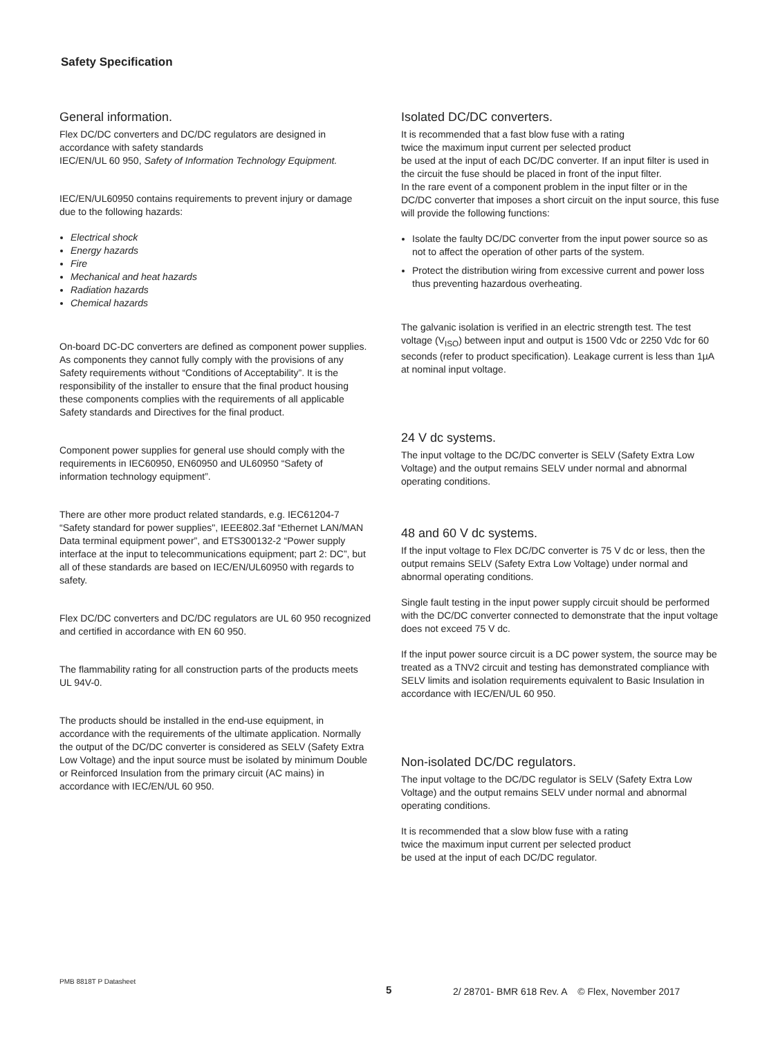Safety Specification
General information.
Flex DC/DC converters and DC/DC regulators are designed in accordance with safety standards
IEC/EN/UL 60 950, Safety of Information Technology Equipment.
IEC/EN/UL60950 contains requirements to prevent injury or damage due to the following hazards:
Electrical shock
Energy hazards
Fire
Mechanical and heat hazards
Radiation hazards
Chemical hazards
On-board DC-DC converters are defined as component power supplies. As components they cannot fully comply with the provisions of any Safety requirements without “Conditions of Acceptability”. It is the responsibility of the installer to ensure that the final product housing these components complies with the requirements of all applicable Safety standards and Directives for the final product.
Component power supplies for general use should comply with the requirements in IEC60950, EN60950 and UL60950 “Safety of information technology equipment”.
There are other more product related standards, e.g. IEC61204-7 “Safety standard for power supplies", IEEE802.3af “Ethernet LAN/MAN Data terminal equipment power”, and ETS300132-2 “Power supply interface at the input to telecommunications equipment; part 2: DC”, but all of these standards are based on IEC/EN/UL60950 with regards to safety.
Flex DC/DC converters and DC/DC regulators are UL 60 950 recognized and certified in accordance with EN 60 950.
The flammability rating for all construction parts of the products meets UL 94V-0.
The products should be installed in the end-use equipment, in accordance with the requirements of the ultimate application. Normally the output of the DC/DC converter is considered as SELV (Safety Extra Low Voltage) and the input source must be isolated by minimum Double or Reinforced Insulation from the primary circuit (AC mains) in accordance with IEC/EN/UL 60 950.
Isolated DC/DC converters.
It is recommended that a fast blow fuse with a rating
twice the maximum input current per selected product
be used at the input of each DC/DC converter. If an input filter is used in the circuit the fuse should be placed in front of the input filter.
In the rare event of a component problem in the input filter or in the DC/DC converter that imposes a short circuit on the input source, this fuse will provide the following functions:
Isolate the faulty DC/DC converter from the input power source so as not to affect the operation of other parts of the system.
Protect the distribution wiring from excessive current and power loss thus preventing hazardous overheating.
The galvanic isolation is verified in an electric strength test. The test voltage (V<sub>ISO</sub>) between input and output is 1500 Vdc or 2250 Vdc for 60 seconds (refer to product specification). Leakage current is less than 1µA at nominal input voltage.
24 V dc systems.
The input voltage to the DC/DC converter is SELV (Safety Extra Low Voltage) and the output remains SELV under normal and abnormal operating conditions.
48 and 60 V dc systems.
If the input voltage to Flex DC/DC converter is 75 V dc or less, then the output remains SELV (Safety Extra Low Voltage) under normal and abnormal operating conditions.
Single fault testing in the input power supply circuit should be performed with the DC/DC converter connected to demonstrate that the input voltage does not exceed 75 V dc.
If the input power source circuit is a DC power system, the source may be treated as a TNV2 circuit and testing has demonstrated compliance with SELV limits and isolation requirements equivalent to Basic Insulation in accordance with IEC/EN/UL 60 950.
Non-isolated DC/DC regulators.
The input voltage to the DC/DC regulator is SELV (Safety Extra Low Voltage) and the output remains SELV under normal and abnormal operating conditions.
It is recommended that a slow blow fuse with a rating
twice the maximum input current per selected product
be used at the input of each DC/DC regulator.
PMB 8818T P Datasheet
5
2/ 28701- BMR 618 Rev. A © Flex, November 2017